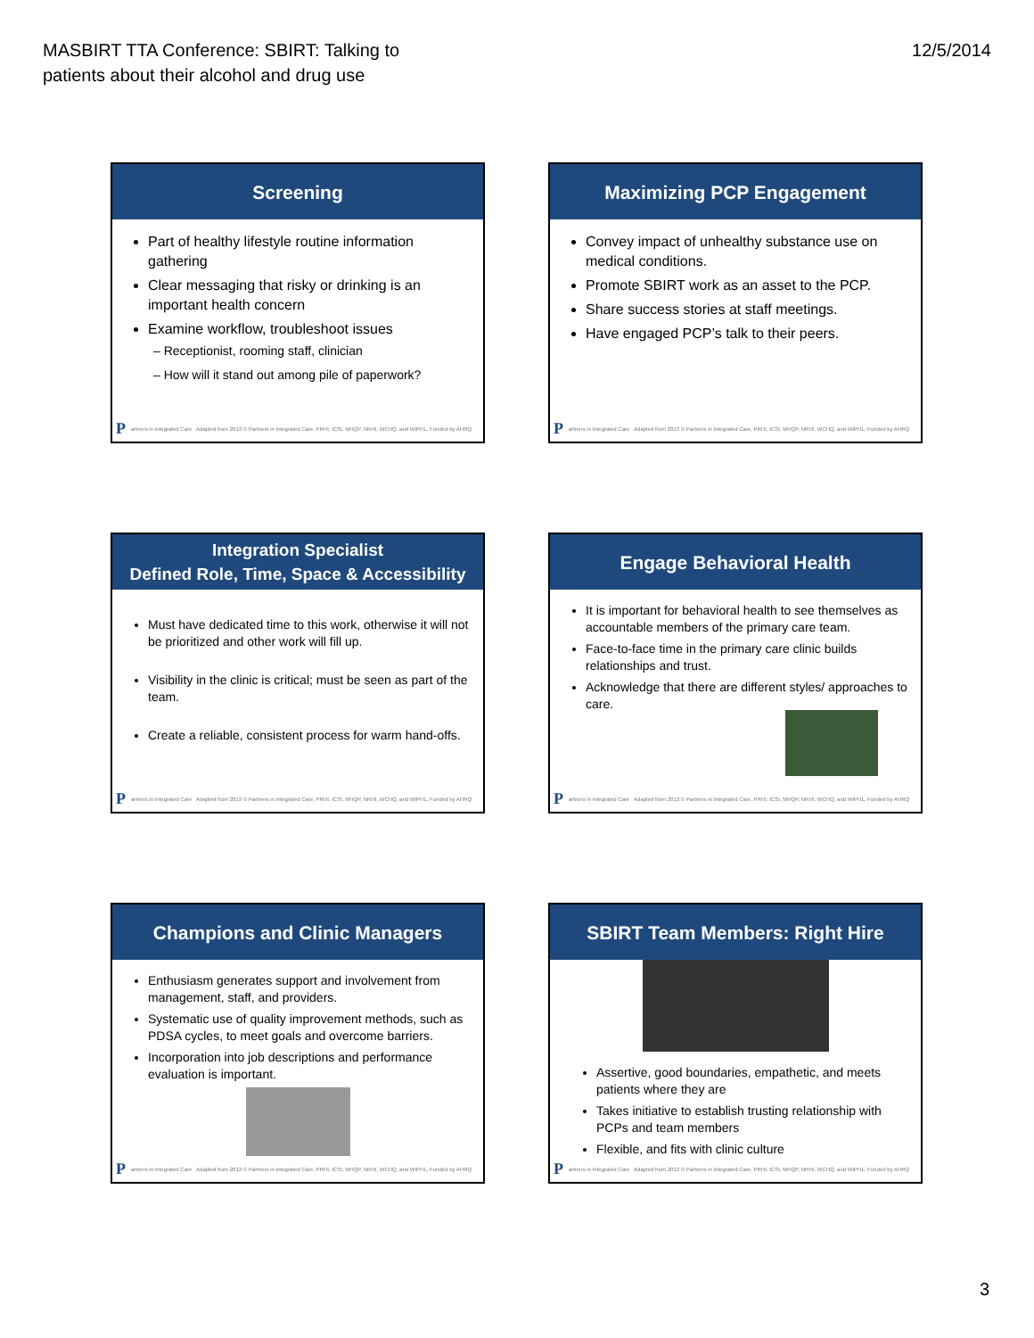MASBIRT TTA Conference: SBIRT: Talking to
patients about their alcohol and drug use
12/5/2014
Screening
Part of healthy lifestyle routine information gathering
Clear messaging that risky or drinking is an important health concern
Examine workflow, troubleshoot issues
– Receptionist, rooming staff, clinician
– How will it stand out among pile of paperwork?
P artners in Integrated Care Adapted from 2013 © Partners in Integrated Care, PRHI, ICSI, MHQP, NRHI, WCHQ, and WIPHL, Funded by AHRQ
Maximizing PCP Engagement
Convey impact of unhealthy substance use on medical conditions.
Promote SBIRT work as an asset to the PCP.
Share success stories at staff meetings.
Have engaged PCP’s talk to their peers.
P artners in Integrated Care Adapted from 2013 © Partners in Integrated Care, PRHI, ICSI, MHQP, NRHI, WCHQ, and WIPHL, Funded by AHRQ
Integration Specialist
Defined Role, Time, Space & Accessibility
Must have dedicated time to this work, otherwise it will not be prioritized and other work will fill up.
Visibility in the clinic is critical; must be seen as part of the team.
Create a reliable, consistent process for warm hand-offs.
P artners in Integrated Care Adapted from 2013 © Partners in Integrated Care, PRHI, ICSI, MHQP, NRHI, WCHQ, and WIPHL, Funded by AHRQ
Engage Behavioral Health
It is important for behavioral health to see themselves as accountable members of the primary care team.
Face-to-face time in the primary care clinic builds relationships and trust.
Acknowledge that there are different styles/ approaches to care.
P artners in Integrated Care Adapted from 2013 © Partners in Integrated Care, PRHI, ICSI, MHQP, NRHI, WCHQ, and WIPHL, Funded by AHRQ
Champions and Clinic Managers
Enthusiasm generates support and involvement from management, staff, and providers.
Systematic use of quality improvement methods, such as PDSA cycles, to meet goals and overcome barriers.
Incorporation into job descriptions and performance evaluation is important.
P artners in Integrated Care Adapted from 2013 © Partners in Integrated Care, PRHI, ICSI, MHQP, NRHI, WCHQ, and WIPHL, Funded by AHRQ
SBIRT Team Members: Right Hire
Assertive, good boundaries, empathetic, and meets patients where they are
Takes initiative to establish trusting relationship with PCPs and team members
Flexible, and fits with clinic culture
P artners in Integrated Care Adapted from 2013 © Partners in Integrated Care, PRHI, ICSI, MHQP, NRHI, WCHQ, and WIPHL, Funded by AHRQ
3